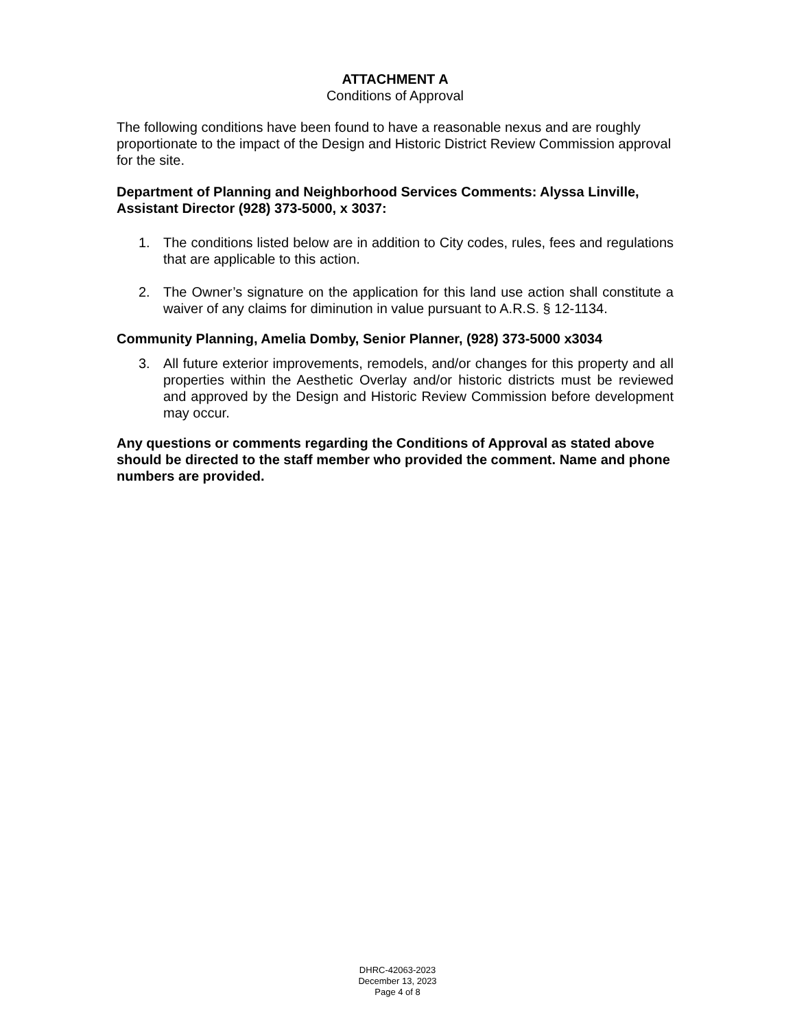ATTACHMENT A
Conditions of Approval
The following conditions have been found to have a reasonable nexus and are roughly proportionate to the impact of the Design and Historic District Review Commission approval for the site.
Department of Planning and Neighborhood Services Comments: Alyssa Linville, Assistant Director (928) 373-5000, x 3037:
1. The conditions listed below are in addition to City codes, rules, fees and regulations that are applicable to this action.
2. The Owner’s signature on the application for this land use action shall constitute a waiver of any claims for diminution in value pursuant to A.R.S. § 12-1134.
Community Planning, Amelia Domby, Senior Planner, (928) 373-5000 x3034
3. All future exterior improvements, remodels, and/or changes for this property and all properties within the Aesthetic Overlay and/or historic districts must be reviewed and approved by the Design and Historic Review Commission before development may occur.
Any questions or comments regarding the Conditions of Approval as stated above should be directed to the staff member who provided the comment. Name and phone numbers are provided.
DHRC-42063-2023
December 13, 2023
Page 4 of 8